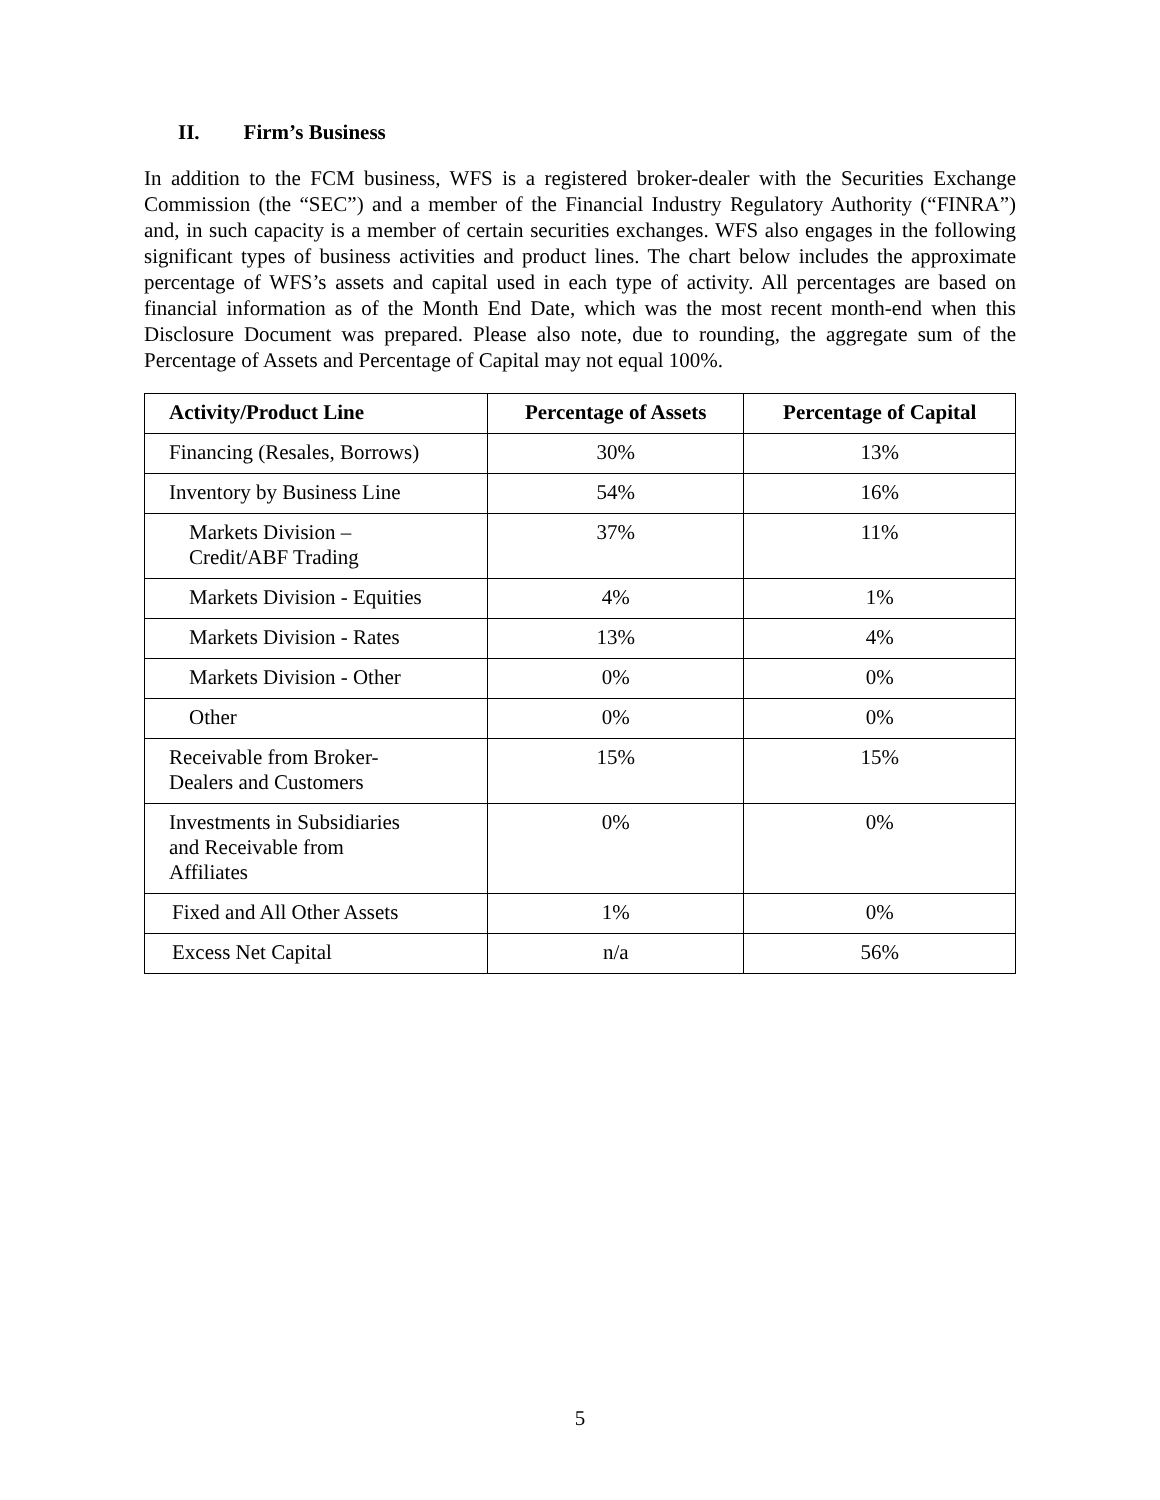II. Firm’s Business
In addition to the FCM business, WFS is a registered broker-dealer with the Securities Exchange Commission (the “SEC”) and a member of the Financial Industry Regulatory Authority (“FINRA”) and, in such capacity is a member of certain securities exchanges. WFS also engages in the following significant types of business activities and product lines. The chart below includes the approximate percentage of WFS’s assets and capital used in each type of activity. All percentages are based on financial information as of the Month End Date, which was the most recent month-end when this Disclosure Document was prepared. Please also note, due to rounding, the aggregate sum of the Percentage of Assets and Percentage of Capital may not equal 100%.
| Activity/Product Line | Percentage of Assets | Percentage of Capital |
| --- | --- | --- |
| Financing (Resales, Borrows) | 30% | 13% |
| Inventory by Business Line | 54% | 16% |
| Markets Division – Credit/ABF Trading | 37% | 11% |
| Markets Division - Equities | 4% | 1% |
| Markets Division - Rates | 13% | 4% |
| Markets Division - Other | 0% | 0% |
| Other | 0% | 0% |
| Receivable from Broker- Dealers and Customers | 15% | 15% |
| Investments in Subsidiaries and Receivable from Affiliates | 0% | 0% |
| Fixed and All Other Assets | 1% | 0% |
| Excess Net Capital | n/a | 56% |
5